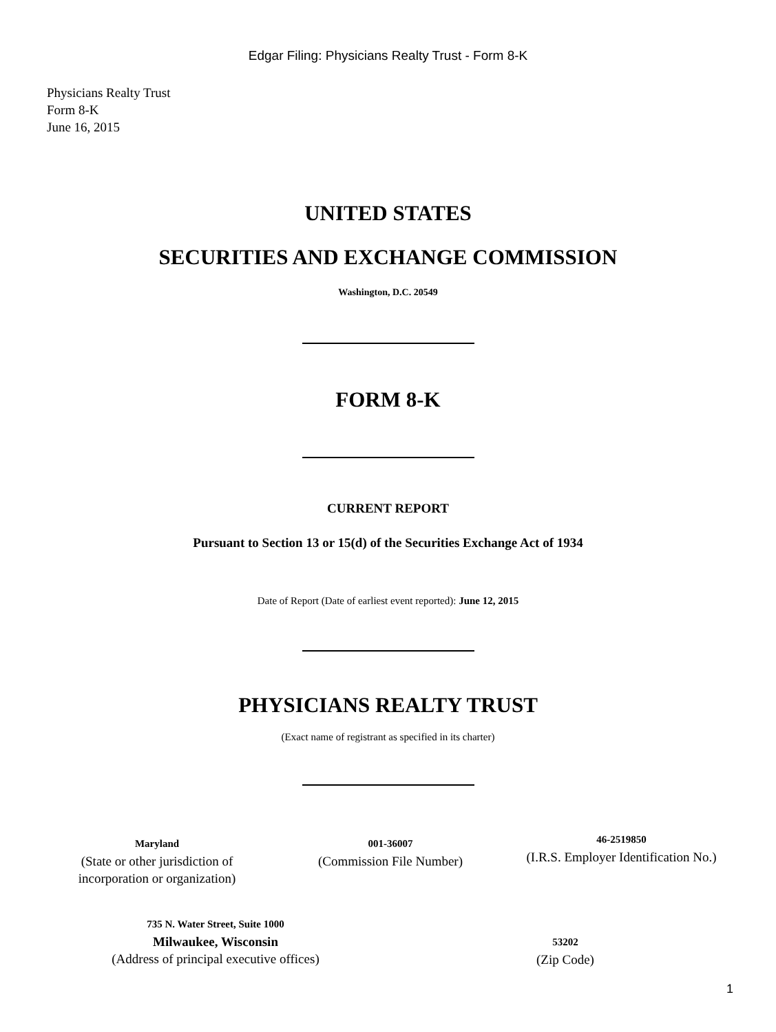Edgar Filing: Physicians Realty Trust - Form 8-K
Physicians Realty Trust
Form 8-K
June 16, 2015
UNITED STATES
SECURITIES AND EXCHANGE COMMISSION
Washington, D.C. 20549
FORM 8-K
CURRENT REPORT
Pursuant to Section 13 or 15(d) of the Securities Exchange Act of 1934
Date of Report (Date of earliest event reported): June 12, 2015
PHYSICIANS REALTY TRUST
(Exact name of registrant as specified in its charter)
Maryland
(State or other jurisdiction of
incorporation or organization)
001-36007
(Commission File Number)
46-2519850
(I.R.S. Employer Identification No.)
735 N. Water Street, Suite 1000
Milwaukee, Wisconsin
(Address of principal executive offices)
53202
(Zip Code)
1